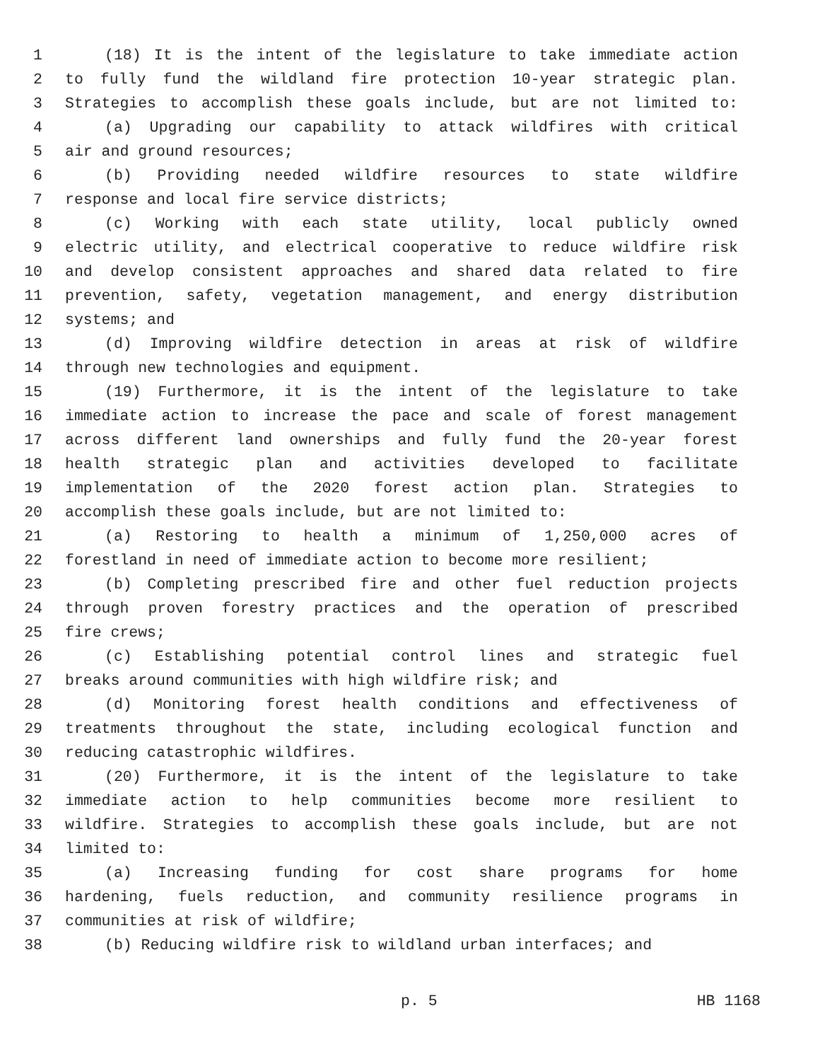1 (18) It is the intent of the legislature to take immediate action
2 to fully fund the wildland fire protection 10-year strategic plan.
3 Strategies to accomplish these goals include, but are not limited to:
4 (a) Upgrading our capability to attack wildfires with critical
5 air and ground resources;
6 (b) Providing needed wildfire resources to state wildfire
7 response and local fire service districts;
8 (c) Working with each state utility, local publicly owned
9 electric utility, and electrical cooperative to reduce wildfire risk
10 and develop consistent approaches and shared data related to fire
11 prevention, safety, vegetation management, and energy distribution
12 systems; and
13 (d) Improving wildfire detection in areas at risk of wildfire
14 through new technologies and equipment.
15 (19) Furthermore, it is the intent of the legislature to take
16 immediate action to increase the pace and scale of forest management
17 across different land ownerships and fully fund the 20-year forest
18 health strategic plan and activities developed to facilitate
19 implementation of the 2020 forest action plan. Strategies to
20 accomplish these goals include, but are not limited to:
21 (a) Restoring to health a minimum of 1,250,000 acres of
22 forestland in need of immediate action to become more resilient;
23 (b) Completing prescribed fire and other fuel reduction projects
24 through proven forestry practices and the operation of prescribed
25 fire crews;
26 (c) Establishing potential control lines and strategic fuel
27 breaks around communities with high wildfire risk; and
28 (d) Monitoring forest health conditions and effectiveness of
29 treatments throughout the state, including ecological function and
30 reducing catastrophic wildfires.
31 (20) Furthermore, it is the intent of the legislature to take
32 immediate action to help communities become more resilient to
33 wildfire. Strategies to accomplish these goals include, but are not
34 limited to:
35 (a) Increasing funding for cost share programs for home
36 hardening, fuels reduction, and community resilience programs in
37 communities at risk of wildfire;
38 (b) Reducing wildfire risk to wildland urban interfaces; and
p. 5 HB 1168